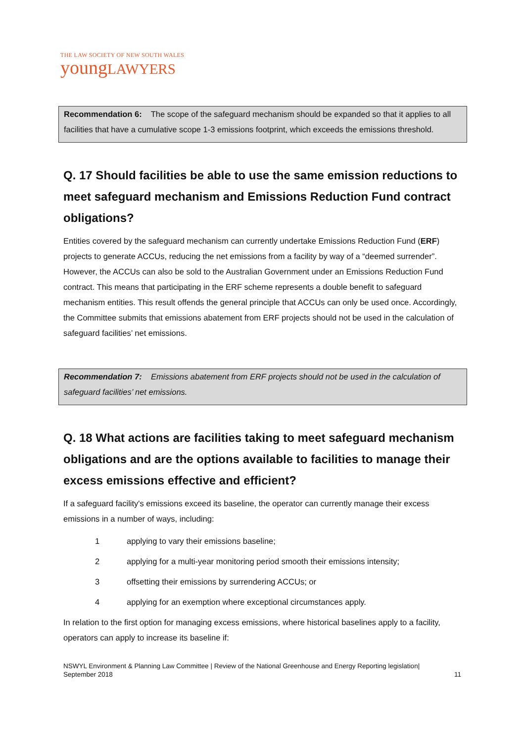THE LAW SOCIETY OF NEW SOUTH WALES
youngLAWYERS
Recommendation 6: The scope of the safeguard mechanism should be expanded so that it applies to all facilities that have a cumulative scope 1-3 emissions footprint, which exceeds the emissions threshold.
Q. 17 Should facilities be able to use the same emission reductions to meet safeguard mechanism and Emissions Reduction Fund contract obligations?
Entities covered by the safeguard mechanism can currently undertake Emissions Reduction Fund (ERF) projects to generate ACCUs, reducing the net emissions from a facility by way of a “deemed surrender”. However, the ACCUs can also be sold to the Australian Government under an Emissions Reduction Fund contract. This means that participating in the ERF scheme represents a double benefit to safeguard mechanism entities. This result offends the general principle that ACCUs can only be used once. Accordingly, the Committee submits that emissions abatement from ERF projects should not be used in the calculation of safeguard facilities’ net emissions.
Recommendation 7: Emissions abatement from ERF projects should not be used in the calculation of safeguard facilities’ net emissions.
Q. 18 What actions are facilities taking to meet safeguard mechanism obligations and are the options available to facilities to manage their excess emissions effective and efficient?
If a safeguard facility's emissions exceed its baseline, the operator can currently manage their excess emissions in a number of ways, including:
1 applying to vary their emissions baseline;
2 applying for a multi-year monitoring period smooth their emissions intensity;
3 offsetting their emissions by surrendering ACCUs; or
4 applying for an exemption where exceptional circumstances apply.
In relation to the first option for managing excess emissions, where historical baselines apply to a facility, operators can apply to increase its baseline if:
NSWYL Environment & Planning Law Committee | Review of the National Greenhouse and Energy Reporting legislation|
September 2018 11